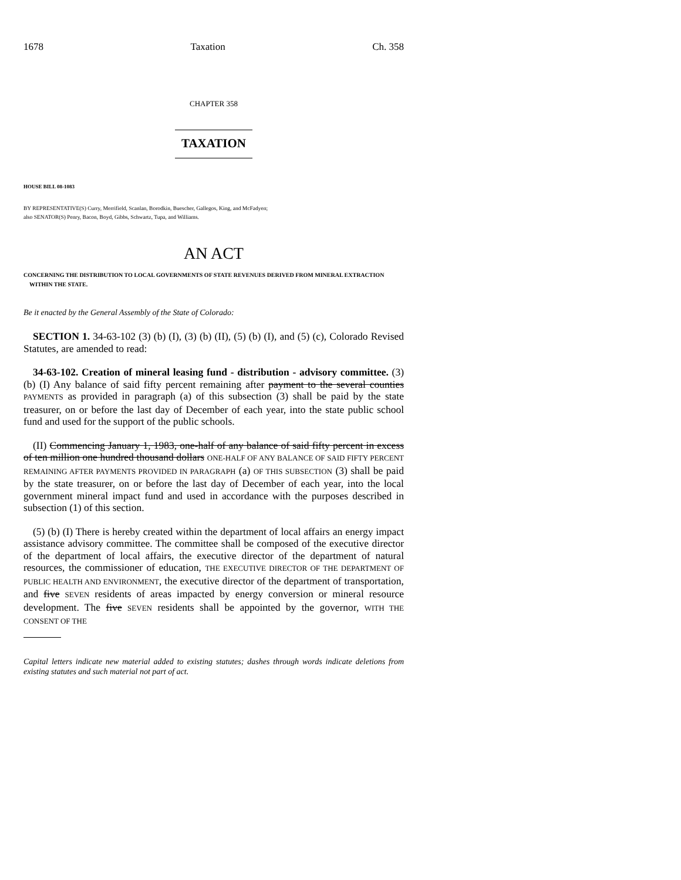1678 Taxation Ch. 358
CHAPTER 358
TAXATION
HOUSE BILL 08-1083
BY REPRESENTATIVE(S) Curry, Merrifield, Scanlan, Borodkin, Buescher, Gallegos, King, and McFadyen;
also SENATOR(S) Penry, Bacon, Boyd, Gibbs, Schwartz, Tupa, and Williams.
AN ACT
CONCERNING THE DISTRIBUTION TO LOCAL GOVERNMENTS OF STATE REVENUES DERIVED FROM MINERAL EXTRACTION WITHIN THE STATE.
Be it enacted by the General Assembly of the State of Colorado:
SECTION 1. 34-63-102 (3) (b) (I), (3) (b) (II), (5) (b) (I), and (5) (c), Colorado Revised Statutes, are amended to read:
34-63-102. Creation of mineral leasing fund - distribution - advisory committee. (3) (b) (I) Any balance of said fifty percent remaining after payment to the several counties PAYMENTS as provided in paragraph (a) of this subsection (3) shall be paid by the state treasurer, on or before the last day of December of each year, into the state public school fund and used for the support of the public schools.
(II) Commencing January 1, 1983, one-half of any balance of said fifty percent in excess of ten million one hundred thousand dollars ONE-HALF OF ANY BALANCE OF SAID FIFTY PERCENT REMAINING AFTER PAYMENTS PROVIDED IN PARAGRAPH (a) OF THIS SUBSECTION (3) shall be paid by the state treasurer, on or before the last day of December of each year, into the local government mineral impact fund and used in accordance with the purposes described in subsection (1) of this section.
(5) (b) (I) There is hereby created within the department of local affairs an energy impact assistance advisory committee. The committee shall be composed of the executive director of the department of local affairs, the executive director of the department of natural resources, the commissioner of education, THE EXECUTIVE DIRECTOR OF THE DEPARTMENT OF PUBLIC HEALTH AND ENVIRONMENT, the executive director of the department of transportation, and five SEVEN residents of areas impacted by energy conversion or mineral resource development. The five SEVEN residents shall be appointed by the governor, WITH THE CONSENT OF THE
Capital letters indicate new material added to existing statutes; dashes through words indicate deletions from existing statutes and such material not part of act.